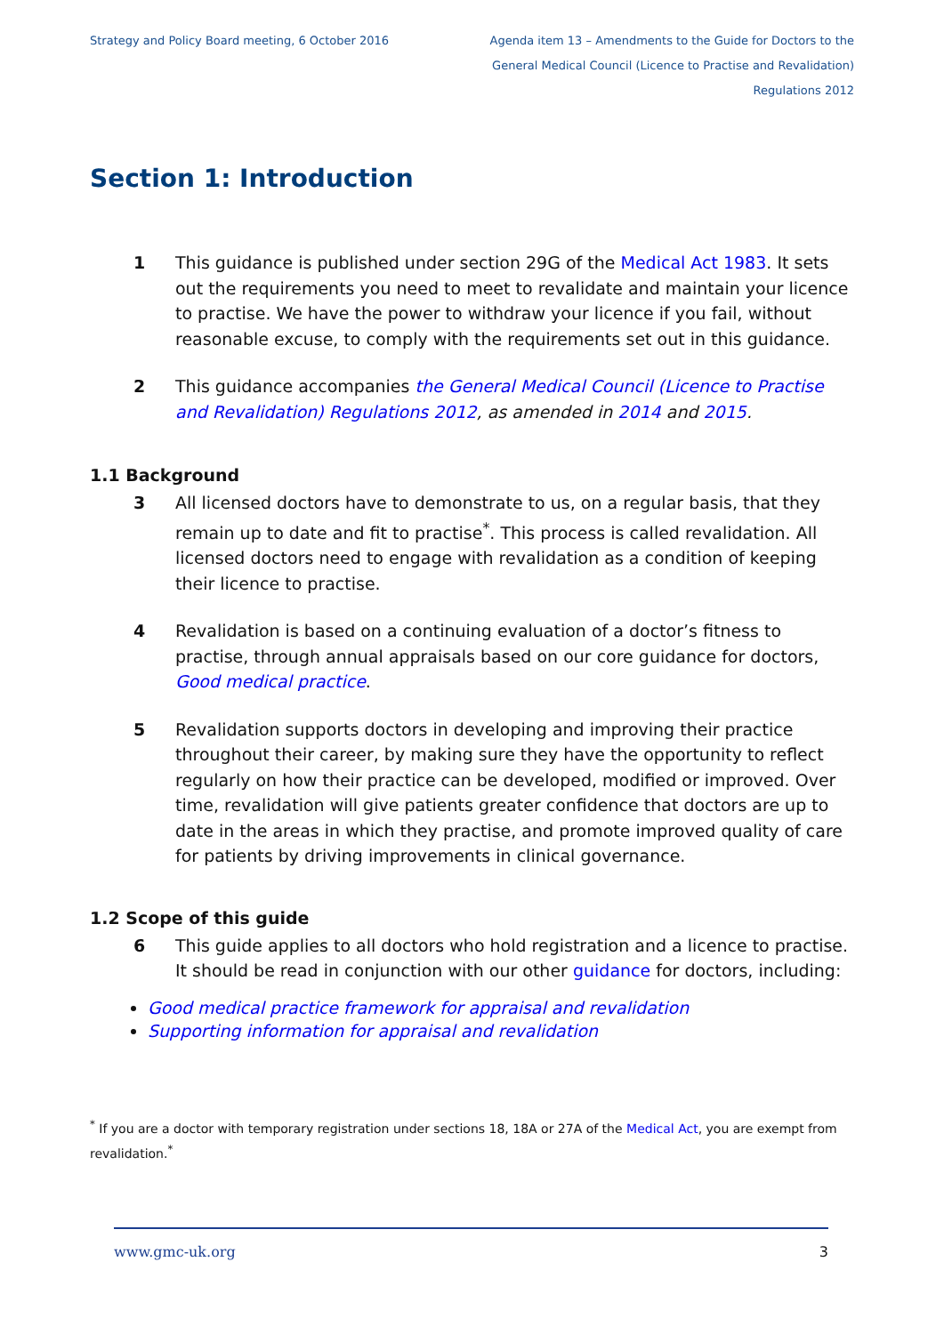Strategy and Policy Board meeting, 6 October 2016
Agenda item 13 – Amendments to the Guide for Doctors to the General Medical Council (Licence to Practise and Revalidation) Regulations 2012
Section 1: Introduction
1 This guidance is published under section 29G of the Medical Act 1983. It sets out the requirements you need to meet to revalidate and maintain your licence to practise. We have the power to withdraw your licence if you fail, without reasonable excuse, to comply with the requirements set out in this guidance.
2 This guidance accompanies the General Medical Council (Licence to Practise and Revalidation) Regulations 2012, as amended in 2014 and 2015.
1.1 Background
3 All licensed doctors have to demonstrate to us, on a regular basis, that they remain up to date and fit to practise<sup>*</sup>. This process is called revalidation. All licensed doctors need to engage with revalidation as a condition of keeping their licence to practise.
4 Revalidation is based on a continuing evaluation of a doctor’s fitness to practise, through annual appraisals based on our core guidance for doctors, Good medical practice.
5 Revalidation supports doctors in developing and improving their practice throughout their career, by making sure they have the opportunity to reflect regularly on how their practice can be developed, modified or improved. Over time, revalidation will give patients greater confidence that doctors are up to date in the areas in which they practise, and promote improved quality of care for patients by driving improvements in clinical governance.
1.2 Scope of this guide
6 This guide applies to all doctors who hold registration and a licence to practise. It should be read in conjunction with our other guidance for doctors, including:
Good medical practice framework for appraisal and revalidation
Supporting information for appraisal and revalidation
<sup>*</sup> If you are a doctor with temporary registration under sections 18, 18A or 27A of the Medical Act, you are exempt from revalidation.<sup>*</sup>
www.gmc-uk.org 3